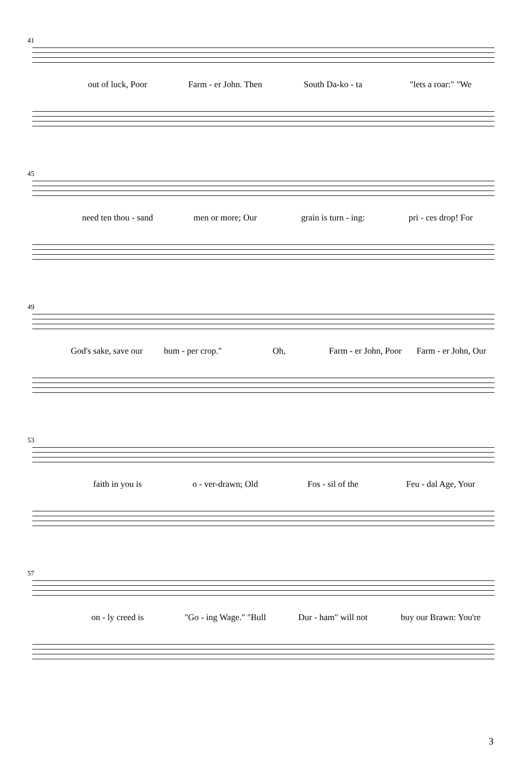41
out of luck, Poor Farm - er John. Then South Da-ko - ta "lets a roar:" "We
45
need ten thou - sand men or more; Our grain is turn - ing: pri - ces drop! For
49
God's sake, save our bum - per crop." Oh, Farm - er John, Poor Farm - er John, Our
53
faith in you is o - ver-drawn; Old Fos - sil of the Feu - dal Age, Your
57
on - ly creed is "Go - ing Wage." "Bull Dur - ham" will not buy our Brawn: You're
3